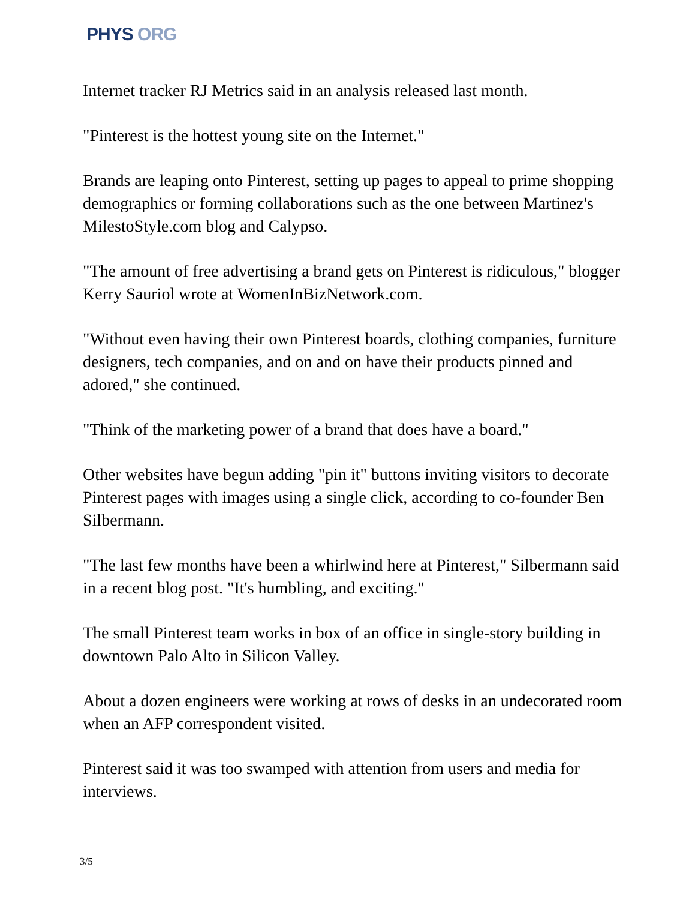PHYS ORG
Internet tracker RJ Metrics said in an analysis released last month.
"Pinterest is the hottest young site on the Internet."
Brands are leaping onto Pinterest, setting up pages to appeal to prime shopping demographics or forming collaborations such as the one between Martinez's MilestoStyle.com blog and Calypso.
"The amount of free advertising a brand gets on Pinterest is ridiculous," blogger Kerry Sauriol wrote at WomenInBizNetwork.com.
"Without even having their own Pinterest boards, clothing companies, furniture designers, tech companies, and on and on have their products pinned and adored," she continued.
"Think of the marketing power of a brand that does have a board."
Other websites have begun adding "pin it" buttons inviting visitors to decorate Pinterest pages with images using a single click, according to co-founder Ben Silbermann.
"The last few months have been a whirlwind here at Pinterest," Silbermann said in a recent blog post. "It's humbling, and exciting."
The small Pinterest team works in box of an office in single-story building in downtown Palo Alto in Silicon Valley.
About a dozen engineers were working at rows of desks in an undecorated room when an AFP correspondent visited.
Pinterest said it was too swamped with attention from users and media for interviews.
3/5